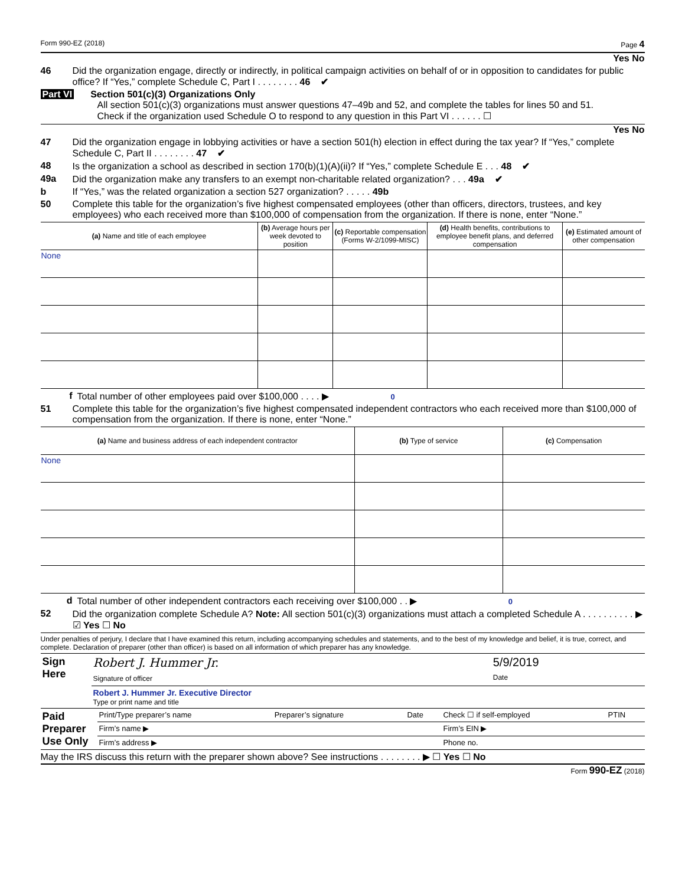Form 990-EZ (2018) Page 4
Yes No
46 Did the organization engage, directly or indirectly, in political campaign activities on behalf of or in opposition to candidates for public office? If “Yes,” complete Schedule C, Part I . . . . . . . . 46 ✔
Part VI Section 501(c)(3) Organizations Only
All section 501(c)(3) organizations must answer questions 47–49b and 52, and complete the tables for lines 50 and 51.
Check if the organization used Schedule O to respond to any question in this Part VI . . . . . . ☐
Yes No
47 Did the organization engage in lobbying activities or have a section 501(h) election in effect during the tax year? If “Yes,” complete Schedule C, Part II . . . . . . . . 47 ✔
48 Is the organization a school as described in section 170(b)(1)(A)(ii)? If “Yes,” complete Schedule E . . . 48 ✔
49a Did the organization make any transfers to an exempt non-charitable related organization? . . . 49a ✔
b If “Yes,” was the related organization a section 527 organization? . . . . . 49b
50 Complete this table for the organization’s five highest compensated employees (other than officers, directors, trustees, and key employees) who each received more than $100,000 of compensation from the organization. If there is none, enter “None.”
| (a) Name and title of each employee | (b) Average hours per week devoted to position | (c) Reportable compensation (Forms W-2/1099-MISC) | (d) Health benefits, contributions to employee benefit plans, and deferred compensation | (e) Estimated amount of other compensation |
| --- | --- | --- | --- | --- |
| None | | | | |
f Total number of other employees paid over $100,000 . . . . ▶ 0
51 Complete this table for the organization’s five highest compensated independent contractors who each received more than $100,000 of compensation from the organization. If there is none, enter “None.”
| (a) Name and business address of each independent contractor | (b) Type of service | (c) Compensation |
| --- | --- | --- |
| None | | |
d Total number of other independent contractors each receiving over $100,000 . . ▶ 0
52 Did the organization complete Schedule A? Note: All section 501(c)(3) organizations must attach a completed Schedule A . . . . . . . . . . ▶ ☑ Yes ☐ No
Under penalties of perjury, I declare that I have examined this return, including accompanying schedules and statements, and to the best of my knowledge and belief, it is true, correct, and complete. Declaration of preparer (other than officer) is based on all information of which preparer has any knowledge.
| Sign Here | Robert J. Hummer Jr. Signature of officer | 5/9/2019 Date |
| | Robert J. Hummer Jr. Executive Director Type or print name and title | |
| Paid Preparer Use Only | Print/Type preparer’s name | Preparer’s signature | Date | Check ☐ if self-employed | PTIN |
| | Firm’s name ▶ | | | Firm’s EIN ▶ | |
| | Firm’s address ▶ | | | Phone no. | |
May the IRS discuss this return with the preparer shown above? See instructions . . . . . . . . ▶ ☐ Yes ☐ No
Form 990-EZ (2018)